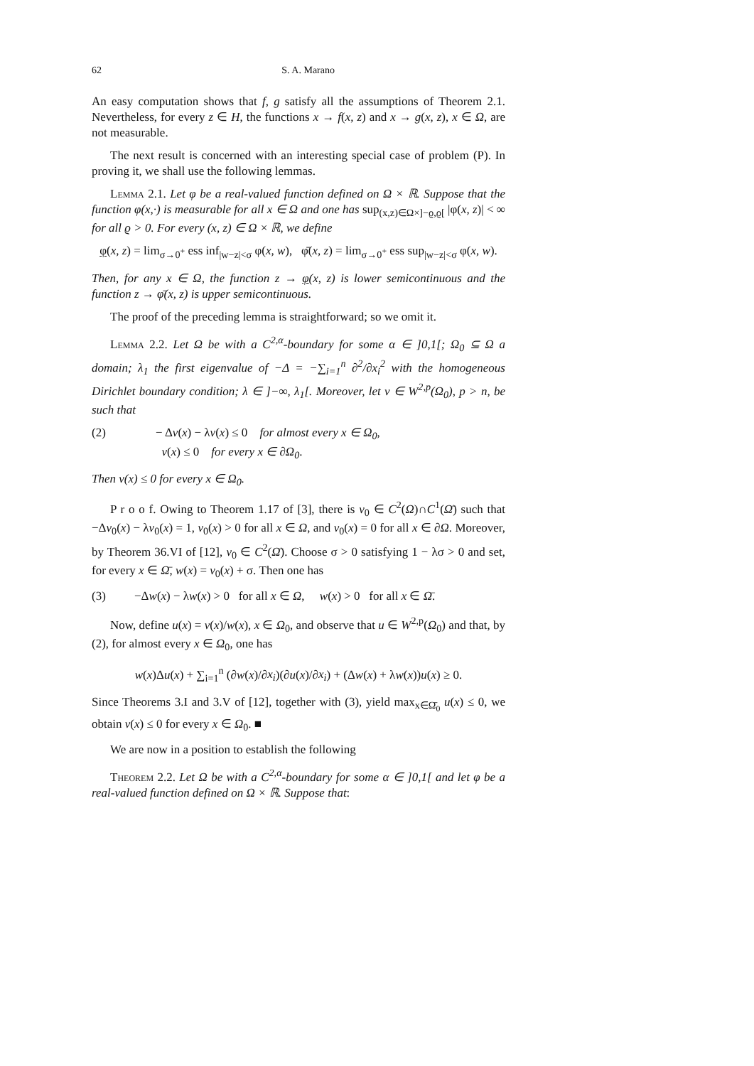62 S. A. Marano
An easy computation shows that f, g satisfy all the assumptions of Theorem 2.1. Nevertheless, for every z ∈ H, the functions x → f(x, z) and x → g(x, z), x ∈ Ω, are not measurable.
The next result is concerned with an interesting special case of problem (P). In proving it, we shall use the following lemmas.
Lemma 2.1. Let φ be a real-valued function defined on Ω × ℝ. Suppose that the function φ(x,·) is measurable for all x ∈ Ω and one has sup<sub>(x,z)∈Ω×]−ϱ,ϱ[</sub> |φ(x, z)| < ∞ for all ϱ > 0. For every (x, z) ∈ Ω × ℝ, we define
φ(x, z) = lim<sub>σ→0<sup>+</sup></sub> ess inf<sub>|w−z|<σ</sub> φ(x, w), φ̄(x, z) = lim<sub>σ→0<sup>+</sup></sub> ess sup<sub>|w−z|<σ</sub> φ(x, w).
Then, for any x ∈ Ω, the function z → φ(x, z) is lower semicontinuous and the function z → φ̄(x, z) is upper semicontinuous.
The proof of the preceding lemma is straightforward; so we omit it.
Lemma 2.2. Let Ω be with a C<sup>2,α</sup>-boundary for some α ∈ ]0,1[; Ω<sub>0</sub> ⊆ Ω a domain; λ<sub>1</sub> the first eigenvalue of −Δ = −∑<sub>i=1</sub><sup>n</sup> ∂<sup>2</sup>/∂x<sub>i</sub><sup>2</sup> with the homogeneous Dirichlet boundary condition; λ ∈ ]−∞, λ<sub>1</sub>[. Moreover, let v ∈ W<sup>2,p</sup>(Ω<sub>0</sub>), p > n, be such that
(2) − Δv(x) − λv(x) ≤ 0 for almost every x ∈ Ω<sub>0</sub>,
v(x) ≤ 0 for every x ∈ ∂Ω<sub>0</sub>.
Then v(x) ≤ 0 for every x ∈ Ω<sub>0</sub>.
P r o o f. Owing to Theorem 1.17 of [3], there is v<sub>0</sub> ∈ C<sup>2</sup>(Ω)∩C<sup>1</sup>(Ω̄) such that −Δv<sub>0</sub>(x) − λv<sub>0</sub>(x) = 1, v<sub>0</sub>(x) > 0 for all x ∈ Ω, and v<sub>0</sub>(x) = 0 for all x ∈ ∂Ω. Moreover, by Theorem 36.VI of [12], v<sub>0</sub> ∈ C<sup>2</sup>(Ω̄). Choose σ > 0 satisfying 1 − λσ > 0 and set, for every x ∈ Ω̄, w(x) = v<sub>0</sub>(x) + σ. Then one has
(3) −Δw(x) − λw(x) > 0 for all x ∈ Ω, w(x) > 0 for all x ∈ Ω̄.
Now, define u(x) = v(x)/w(x), x ∈ Ω<sub>0</sub>, and observe that u ∈ W<sup>2,p</sup>(Ω<sub>0</sub>) and that, by (2), for almost every x ∈ Ω<sub>0</sub>, one has
w(x)Δu(x) + ∑<sub>i=1</sub><sup>n</sup> (∂w(x)/∂x<sub>i</sub>)(∂u(x)/∂x<sub>i</sub>) + (Δw(x) + λw(x))u(x) ≥ 0.
Since Theorems 3.I and 3.V of [12], together with (3), yield max<sub>x∈Ω̄<sub>0</sub></sub> u(x) ≤ 0, we obtain v(x) ≤ 0 for every x ∈ Ω<sub>0</sub>. ■
We are now in a position to establish the following
Theorem 2.2. Let Ω be with a C<sup>2,α</sup>-boundary for some α ∈ ]0,1[ and let φ be a real-valued function defined on Ω × ℝ. Suppose that: